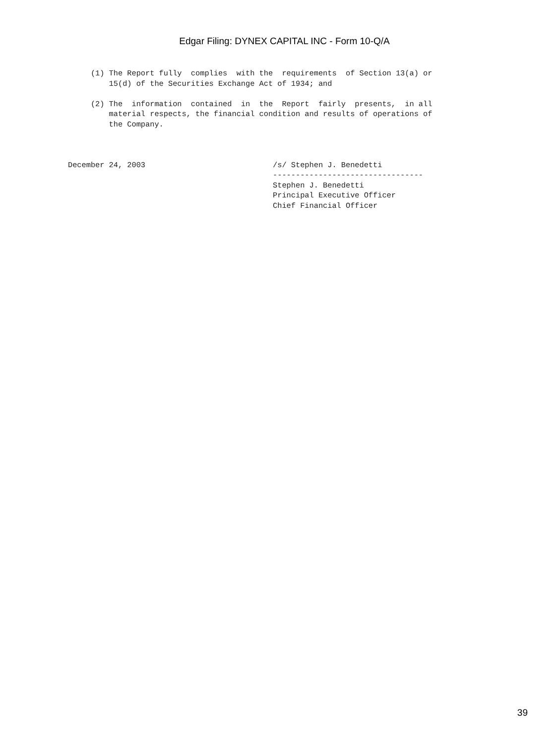Edgar Filing: DYNEX CAPITAL INC - Form 10-Q/A
     (1) The Report fully  complies  with the  requirements  of Section 13(a) or
         15(d) of the Securities Exchange Act of 1934; and

     (2) The  information  contained  in  the  Report  fairly  presents,  in all
         material respects, the financial condition and results of operations of
         the Company.



December 24, 2003                            /s/ Stephen J. Benedetti
                                             ---------------------------------
                                             Stephen J. Benedetti
                                             Principal Executive Officer
                                             Chief Financial Officer
39